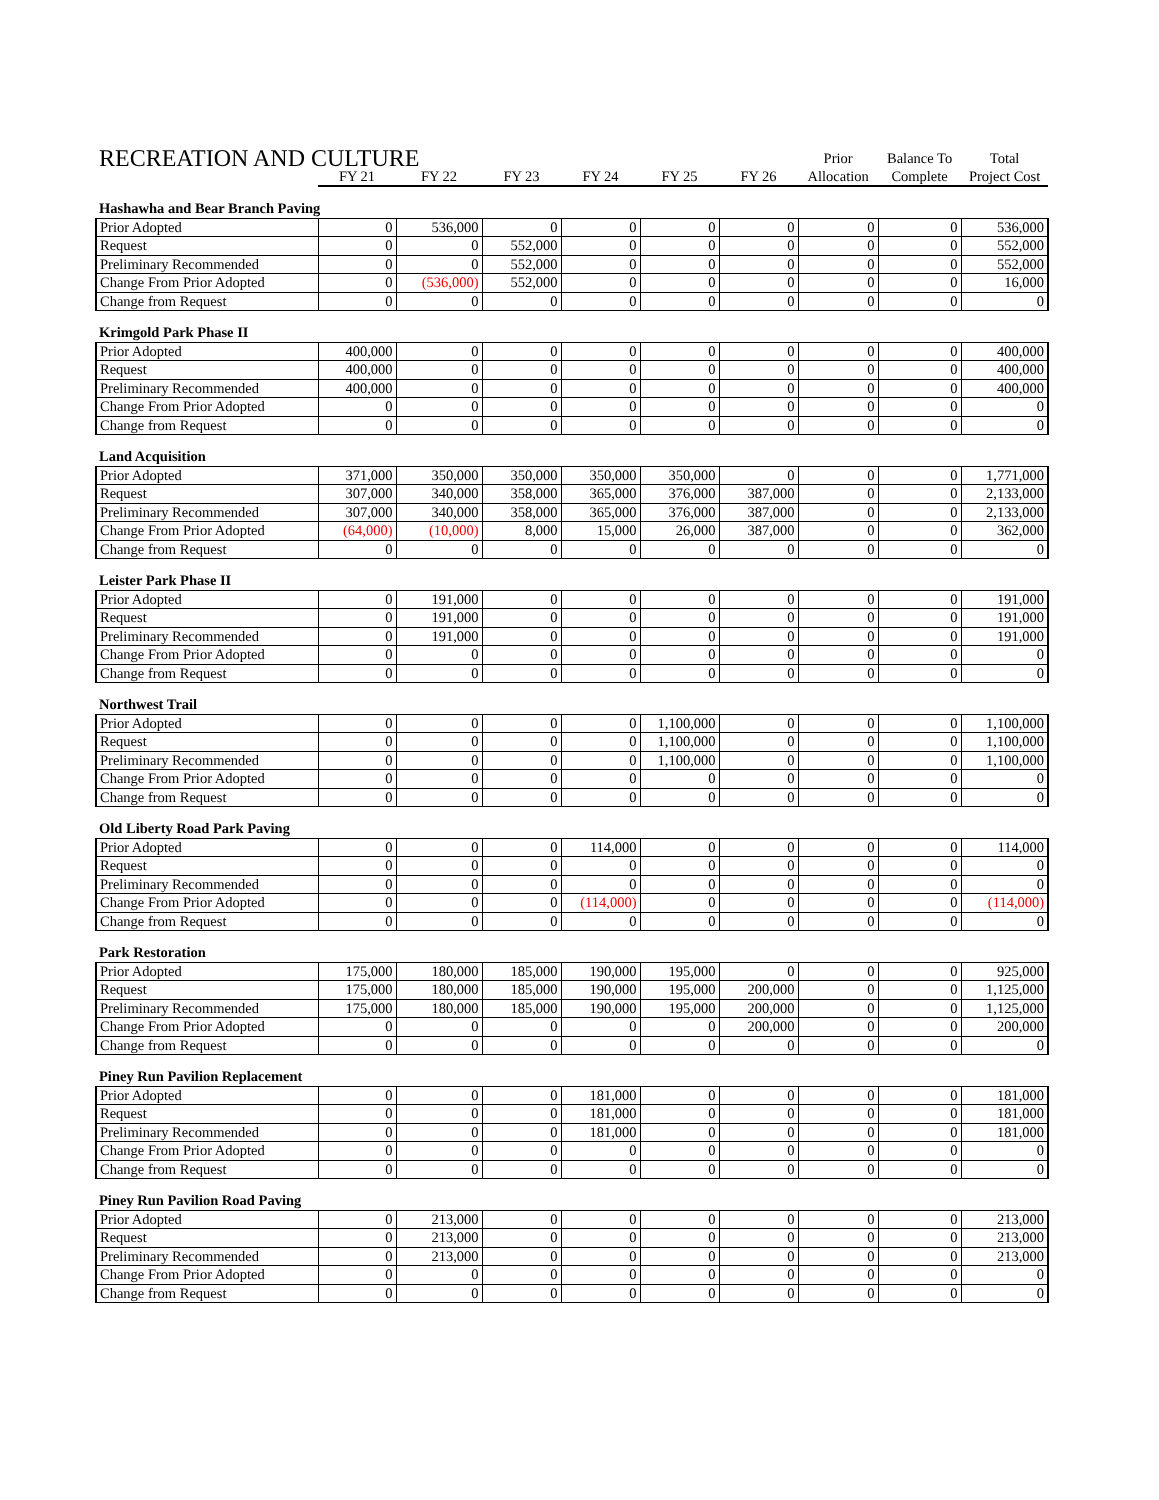| RECREATION AND CULTURE | | | | | | | Prior | Balance To | Total |
| --- | --- | --- | --- | --- | --- | --- | --- | --- | --- |
| | FY 21 | FY 22 | FY 23 | FY 24 | FY 25 | FY 26 | Allocation | Complete | Project Cost |
| Hashawha and Bear Branch Paving | | | | | | | | | |
| Prior Adopted | 0 | 536,000 | 0 | 0 | 0 | 0 | 0 | 0 | 536,000 |
| Request | 0 | 0 | 552,000 | 0 | 0 | 0 | 0 | 0 | 552,000 |
| Preliminary Recommended | 0 | 0 | 552,000 | 0 | 0 | 0 | 0 | 0 | 552,000 |
| Change From Prior Adopted | 0 | (536,000) | 552,000 | 0 | 0 | 0 | 0 | 0 | 16,000 |
| Change from Request | 0 | 0 | 0 | 0 | 0 | 0 | 0 | 0 | 0 |
| Krimgold Park Phase II | | | | | | | | | |
| Prior Adopted | 400,000 | 0 | 0 | 0 | 0 | 0 | 0 | 0 | 400,000 |
| Request | 400,000 | 0 | 0 | 0 | 0 | 0 | 0 | 0 | 400,000 |
| Preliminary Recommended | 400,000 | 0 | 0 | 0 | 0 | 0 | 0 | 0 | 400,000 |
| Change From Prior Adopted | 0 | 0 | 0 | 0 | 0 | 0 | 0 | 0 | 0 |
| Change from Request | 0 | 0 | 0 | 0 | 0 | 0 | 0 | 0 | 0 |
| Land Acquisition | | | | | | | | | |
| Prior Adopted | 371,000 | 350,000 | 350,000 | 350,000 | 350,000 | 0 | 0 | 0 | 1,771,000 |
| Request | 307,000 | 340,000 | 358,000 | 365,000 | 376,000 | 387,000 | 0 | 0 | 2,133,000 |
| Preliminary Recommended | 307,000 | 340,000 | 358,000 | 365,000 | 376,000 | 387,000 | 0 | 0 | 2,133,000 |
| Change From Prior Adopted | (64,000) | (10,000) | 8,000 | 15,000 | 26,000 | 387,000 | 0 | 0 | 362,000 |
| Change from Request | 0 | 0 | 0 | 0 | 0 | 0 | 0 | 0 | 0 |
| Leister Park Phase II | | | | | | | | | |
| Prior Adopted | 0 | 191,000 | 0 | 0 | 0 | 0 | 0 | 0 | 191,000 |
| Request | 0 | 191,000 | 0 | 0 | 0 | 0 | 0 | 0 | 191,000 |
| Preliminary Recommended | 0 | 191,000 | 0 | 0 | 0 | 0 | 0 | 0 | 191,000 |
| Change From Prior Adopted | 0 | 0 | 0 | 0 | 0 | 0 | 0 | 0 | 0 |
| Change from Request | 0 | 0 | 0 | 0 | 0 | 0 | 0 | 0 | 0 |
| Northwest Trail | | | | | | | | | |
| Prior Adopted | 0 | 0 | 0 | 0 | 1,100,000 | 0 | 0 | 0 | 1,100,000 |
| Request | 0 | 0 | 0 | 0 | 1,100,000 | 0 | 0 | 0 | 1,100,000 |
| Preliminary Recommended | 0 | 0 | 0 | 0 | 1,100,000 | 0 | 0 | 0 | 1,100,000 |
| Change From Prior Adopted | 0 | 0 | 0 | 0 | 0 | 0 | 0 | 0 | 0 |
| Change from Request | 0 | 0 | 0 | 0 | 0 | 0 | 0 | 0 | 0 |
| Old Liberty Road Park Paving | | | | | | | | | |
| Prior Adopted | 0 | 0 | 0 | 114,000 | 0 | 0 | 0 | 0 | 114,000 |
| Request | 0 | 0 | 0 | 0 | 0 | 0 | 0 | 0 | 0 |
| Preliminary Recommended | 0 | 0 | 0 | 0 | 0 | 0 | 0 | 0 | 0 |
| Change From Prior Adopted | 0 | 0 | 0 | (114,000) | 0 | 0 | 0 | 0 | (114,000) |
| Change from Request | 0 | 0 | 0 | 0 | 0 | 0 | 0 | 0 | 0 |
| Park Restoration | | | | | | | | | |
| Prior Adopted | 175,000 | 180,000 | 185,000 | 190,000 | 195,000 | 0 | 0 | 0 | 925,000 |
| Request | 175,000 | 180,000 | 185,000 | 190,000 | 195,000 | 200,000 | 0 | 0 | 1,125,000 |
| Preliminary Recommended | 175,000 | 180,000 | 185,000 | 190,000 | 195,000 | 200,000 | 0 | 0 | 1,125,000 |
| Change From Prior Adopted | 0 | 0 | 0 | 0 | 0 | 200,000 | 0 | 0 | 200,000 |
| Change from Request | 0 | 0 | 0 | 0 | 0 | 0 | 0 | 0 | 0 |
| Piney Run Pavilion Replacement | | | | | | | | | |
| Prior Adopted | 0 | 0 | 0 | 181,000 | 0 | 0 | 0 | 0 | 181,000 |
| Request | 0 | 0 | 0 | 181,000 | 0 | 0 | 0 | 0 | 181,000 |
| Preliminary Recommended | 0 | 0 | 0 | 181,000 | 0 | 0 | 0 | 0 | 181,000 |
| Change From Prior Adopted | 0 | 0 | 0 | 0 | 0 | 0 | 0 | 0 | 0 |
| Change from Request | 0 | 0 | 0 | 0 | 0 | 0 | 0 | 0 | 0 |
| Piney Run Pavilion Road Paving | | | | | | | | | |
| Prior Adopted | 0 | 213,000 | 0 | 0 | 0 | 0 | 0 | 0 | 213,000 |
| Request | 0 | 213,000 | 0 | 0 | 0 | 0 | 0 | 0 | 213,000 |
| Preliminary Recommended | 0 | 213,000 | 0 | 0 | 0 | 0 | 0 | 0 | 213,000 |
| Change From Prior Adopted | 0 | 0 | 0 | 0 | 0 | 0 | 0 | 0 | 0 |
| Change from Request | 0 | 0 | 0 | 0 | 0 | 0 | 0 | 0 | 0 |